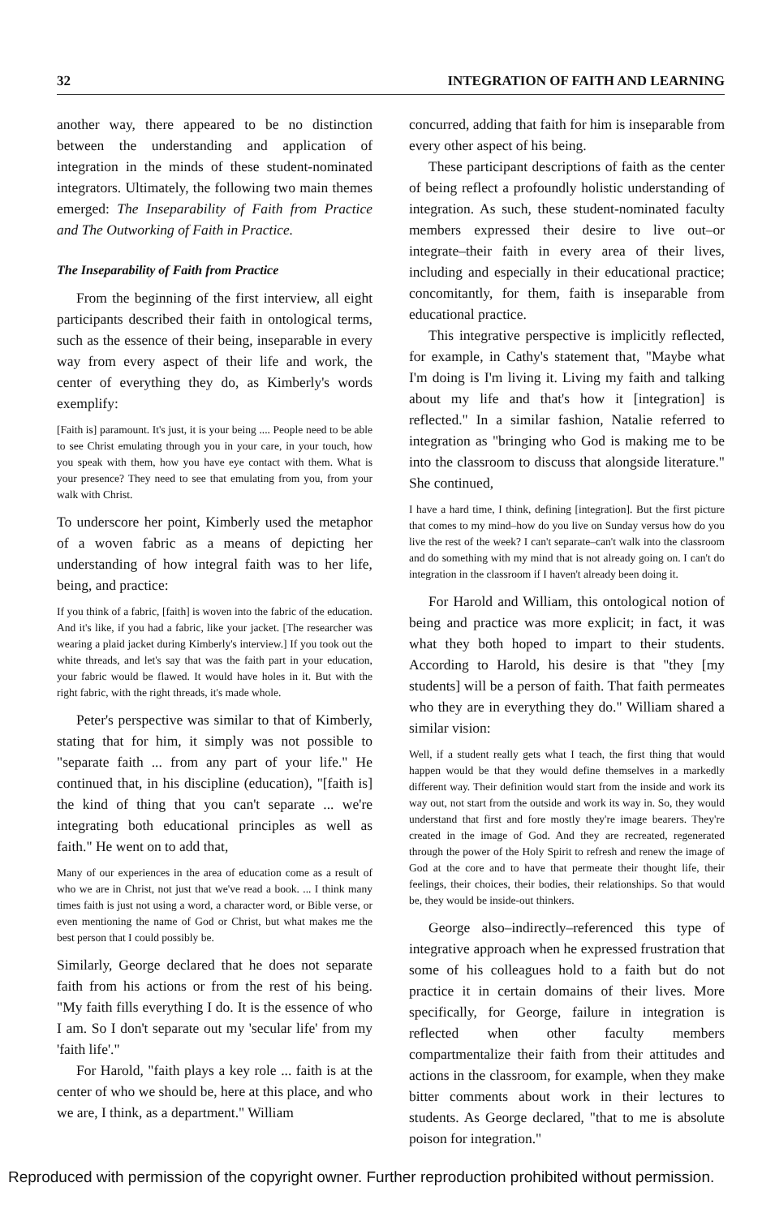32 INTEGRATION OF FAITH AND LEARNING
another way, there appeared to be no distinction between the understanding and application of integration in the minds of these student-nominated integrators. Ultimately, the following two main themes emerged: The Inseparability of Faith from Practice and The Outworking of Faith in Practice.
The Inseparability of Faith from Practice
From the beginning of the first interview, all eight participants described their faith in ontological terms, such as the essence of their being, inseparable in every way from every aspect of their life and work, the center of everything they do, as Kimberly's words exemplify:
[Faith is] paramount. It's just, it is your being .... People need to be able to see Christ emulating through you in your care, in your touch, how you speak with them, how you have eye contact with them. What is your presence? They need to see that emulating from you, from your walk with Christ.
To underscore her point, Kimberly used the metaphor of a woven fabric as a means of depicting her understanding of how integral faith was to her life, being, and practice:
If you think of a fabric, [faith] is woven into the fabric of the education. And it's like, if you had a fabric, like your jacket. [The researcher was wearing a plaid jacket during Kimberly's interview.] If you took out the white threads, and let's say that was the faith part in your education, your fabric would be flawed. It would have holes in it. But with the right fabric, with the right threads, it's made whole.
Peter's perspective was similar to that of Kimberly, stating that for him, it simply was not possible to "separate faith ... from any part of your life." He continued that, in his discipline (education), "[faith is] the kind of thing that you can't separate ... we're integrating both educational principles as well as faith." He went on to add that,
Many of our experiences in the area of education come as a result of who we are in Christ, not just that we've read a book. ... I think many times faith is just not using a word, a character word, or Bible verse, or even mentioning the name of God or Christ, but what makes me the best person that I could possibly be.
Similarly, George declared that he does not separate faith from his actions or from the rest of his being. "My faith fills everything I do. It is the essence of who I am. So I don't separate out my 'secular life' from my 'faith life'."
For Harold, "faith plays a key role ... faith is at the center of who we should be, here at this place, and who we are, I think, as a department." William
concurred, adding that faith for him is inseparable from every other aspect of his being.
These participant descriptions of faith as the center of being reflect a profoundly holistic understanding of integration. As such, these student-nominated faculty members expressed their desire to live out–or integrate–their faith in every area of their lives, including and especially in their educational practice; concomitantly, for them, faith is inseparable from educational practice.
This integrative perspective is implicitly reflected, for example, in Cathy's statement that, "Maybe what I'm doing is I'm living it. Living my faith and talking about my life and that's how it [integration] is reflected." In a similar fashion, Natalie referred to integration as "bringing who God is making me to be into the classroom to discuss that alongside literature." She continued,
I have a hard time, I think, defining [integration]. But the first picture that comes to my mind–how do you live on Sunday versus how do you live the rest of the week? I can't separate–can't walk into the classroom and do something with my mind that is not already going on. I can't do integration in the classroom if I haven't already been doing it.
For Harold and William, this ontological notion of being and practice was more explicit; in fact, it was what they both hoped to impart to their students. According to Harold, his desire is that "they [my students] will be a person of faith. That faith permeates who they are in everything they do." William shared a similar vision:
Well, if a student really gets what I teach, the first thing that would happen would be that they would define themselves in a markedly different way. Their definition would start from the inside and work its way out, not start from the outside and work its way in. So, they would understand that first and fore mostly they're image bearers. They're created in the image of God. And they are recreated, regenerated through the power of the Holy Spirit to refresh and renew the image of God at the core and to have that permeate their thought life, their feelings, their choices, their bodies, their relationships. So that would be, they would be inside-out thinkers.
George also–indirectly–referenced this type of integrative approach when he expressed frustration that some of his colleagues hold to a faith but do not practice it in certain domains of their lives. More specifically, for George, failure in integration is reflected when other faculty members compartmentalize their faith from their attitudes and actions in the classroom, for example, when they make bitter comments about work in their lectures to students. As George declared, "that to me is absolute poison for integration."
Reproduced with permission of the copyright owner. Further reproduction prohibited without permission.